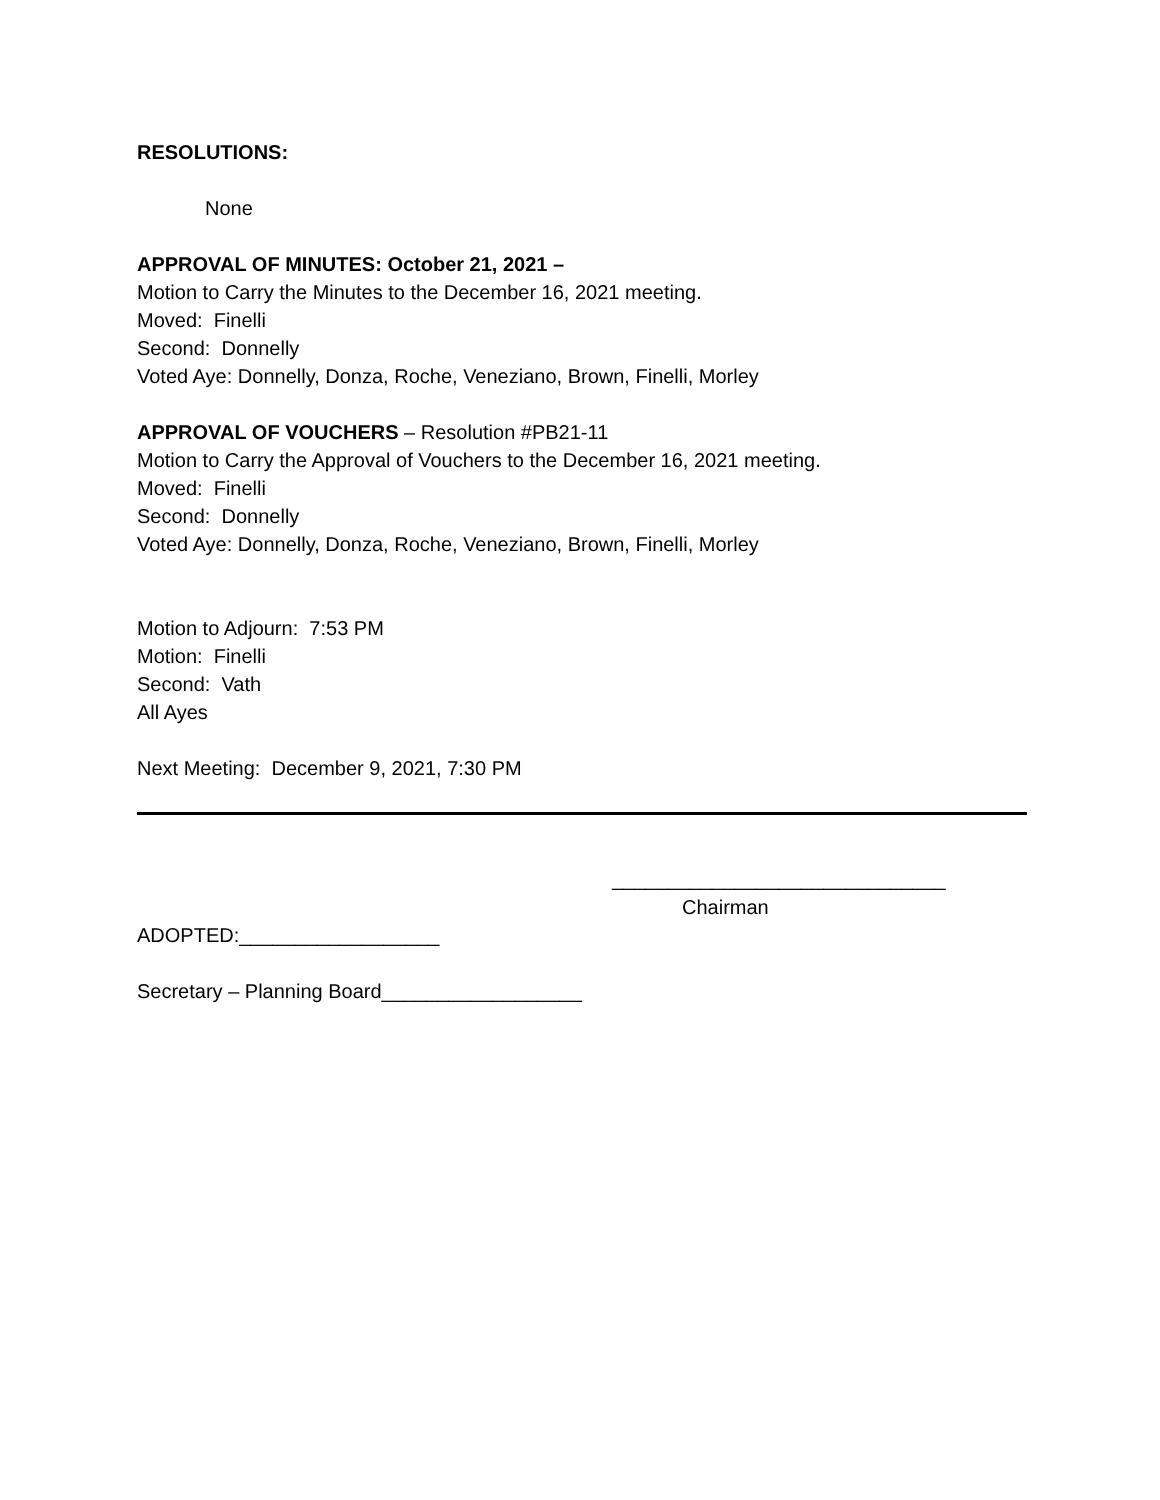RESOLUTIONS:
None
APPROVAL OF MINUTES: October 21, 2021 –
Motion to Carry the Minutes to the December 16, 2021 meeting.
Moved: Finelli
Second: Donnelly
Voted Aye: Donnelly, Donza, Roche, Veneziano, Brown, Finelli, Morley
APPROVAL OF VOUCHERS – Resolution #PB21-11
Motion to Carry the Approval of Vouchers to the December 16, 2021 meeting.
Moved: Finelli
Second: Donnelly
Voted Aye: Donnelly, Donza, Roche, Veneziano, Brown, Finelli, Morley
Motion to Adjourn: 7:53 PM
Motion: Finelli
Second: Vath
All Ayes
Next Meeting: December 9, 2021, 7:30 PM
______________________________
Chairman
ADOPTED:__________________
Secretary – Planning Board__________________